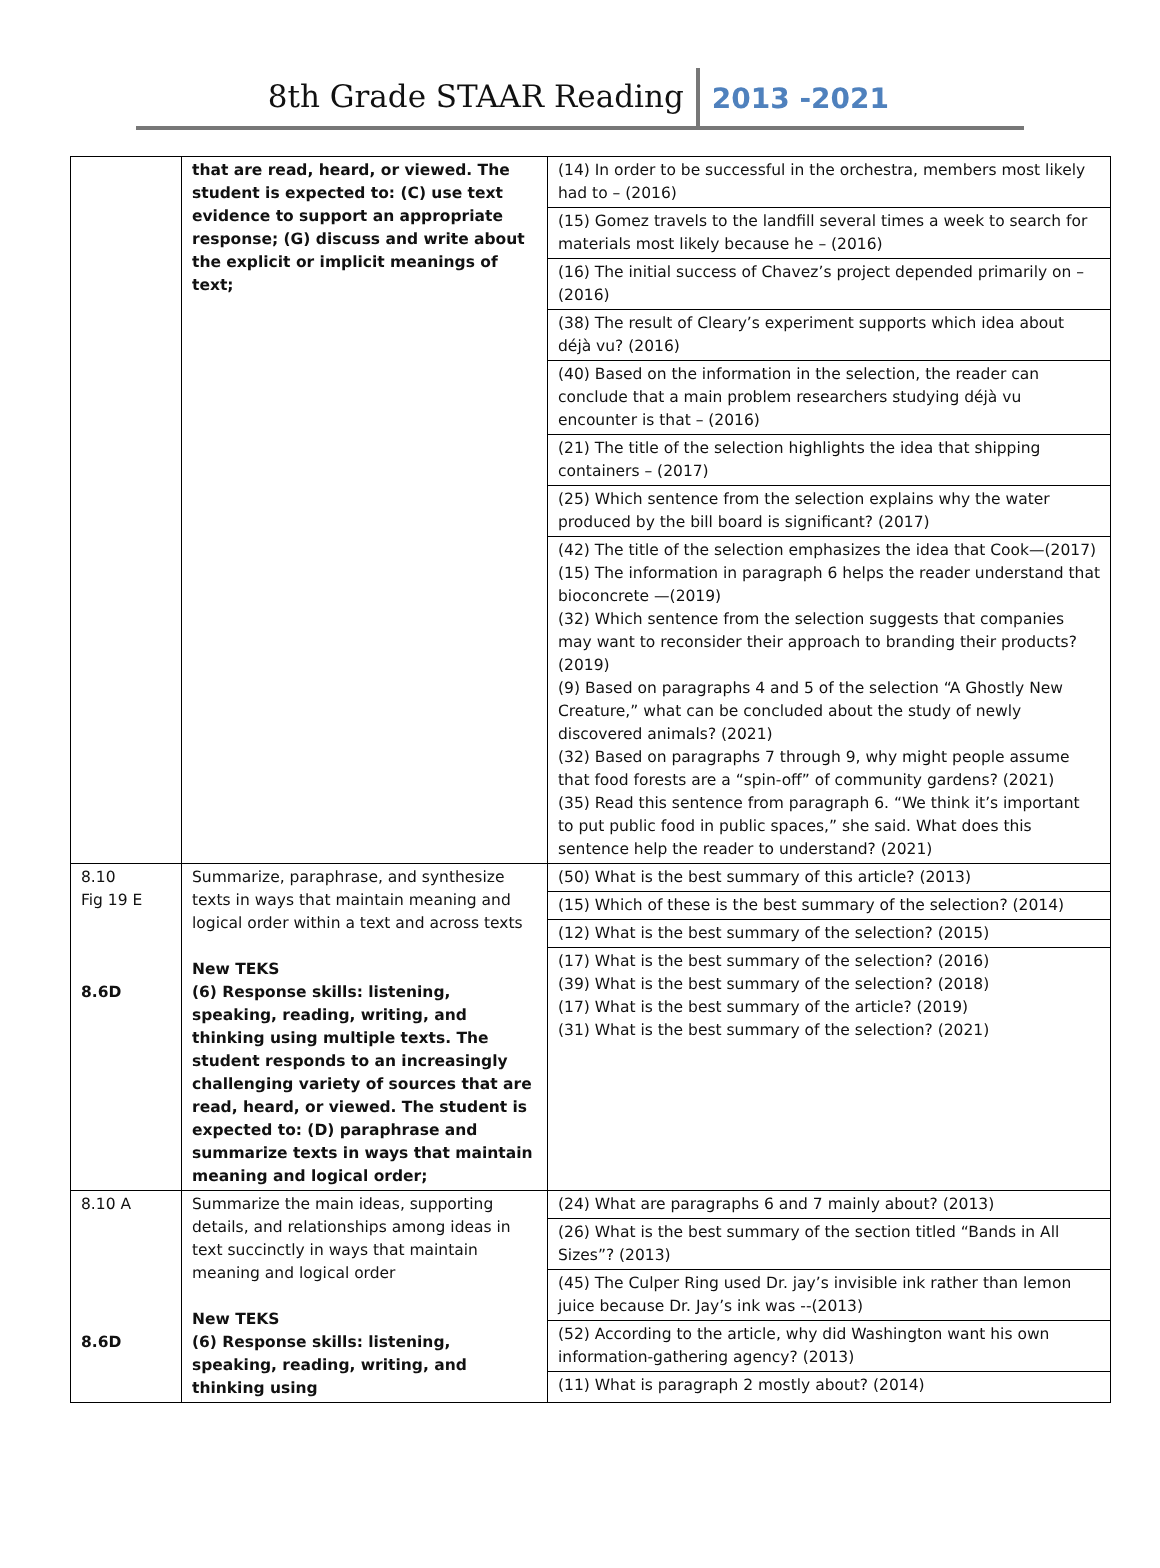8th Grade STAAR Reading 2013 -2021
| | that are read, heard, or viewed. The student is expected to: (C) use text evidence to support an appropriate response; (G) discuss and write about the explicit or implicit meanings of text; | (14) In order to be successful in the orchestra, members most likely had to – (2016) (15) Gomez travels to the landfill several times a week to search for materials most likely because he – (2016) (16) The initial success of Chavez’s project depended primarily on – (2016) (38) The result of Cleary’s experiment supports which idea about déjà vu? (2016) (40) Based on the information in the selection, the reader can conclude that a main problem researchers studying déjà vu encounter is that – (2016) (21) The title of the selection highlights the idea that shipping containers – (2017) (25) Which sentence from the selection explains why the water produced by the bill board is significant? (2017) (42) The title of the selection emphasizes the idea that Cook—(2017) (15) The information in paragraph 6 helps the reader understand that bioconcrete —(2019) (32) Which sentence from the selection suggests that companies may want to reconsider their approach to branding their products?(2019) (9) Based on paragraphs 4 and 5 of the selection “A Ghostly New Creature,” what can be concluded about the study of newly discovered animals? (2021) (32) Based on paragraphs 7 through 9, why might people assume that food forests are a “spin-off” of community gardens? (2021) (35) Read this sentence from paragraph 6. “We think it’s important to put public food in public spaces,” she said. What does this sentence help the reader to understand? (2021) |
| 8.10 Fig 19 E 8.6D | Summarize, paraphrase, and synthesize texts in ways that maintain meaning and logical order within a text and across texts New TEKS (6) Response skills: listening, speaking, reading, writing, and thinking using multiple texts. The student responds to an increasingly challenging variety of sources that are read, heard, or viewed. The student is expected to: (D) paraphrase and summarize texts in ways that maintain meaning and logical order; | (50) What is the best summary of this article? (2013) (15) Which of these is the best summary of the selection? (2014) (12) What is the best summary of the selection? (2015) (17) What is the best summary of the selection? (2016) (39) What is the best summary of the selection? (2018) (17) What is the best summary of the article? (2019) (31) What is the best summary of the selection? (2021) |
| 8.10 A 8.6D | Summarize the main ideas, supporting details, and relationships among ideas in text succinctly in ways that maintain meaning and logical order New TEKS (6) Response skills: listening, speaking, reading, writing, and thinking using | (24) What are paragraphs 6 and 7 mainly about? (2013) (26) What is the best summary of the section titled “Bands in All Sizes”? (2013) (45) The Culper Ring used Dr. jay’s invisible ink rather than lemon juice because Dr. Jay’s ink was --(2013) (52) According to the article, why did Washington want his own information-gathering agency? (2013) (11) What is paragraph 2 mostly about? (2014) |